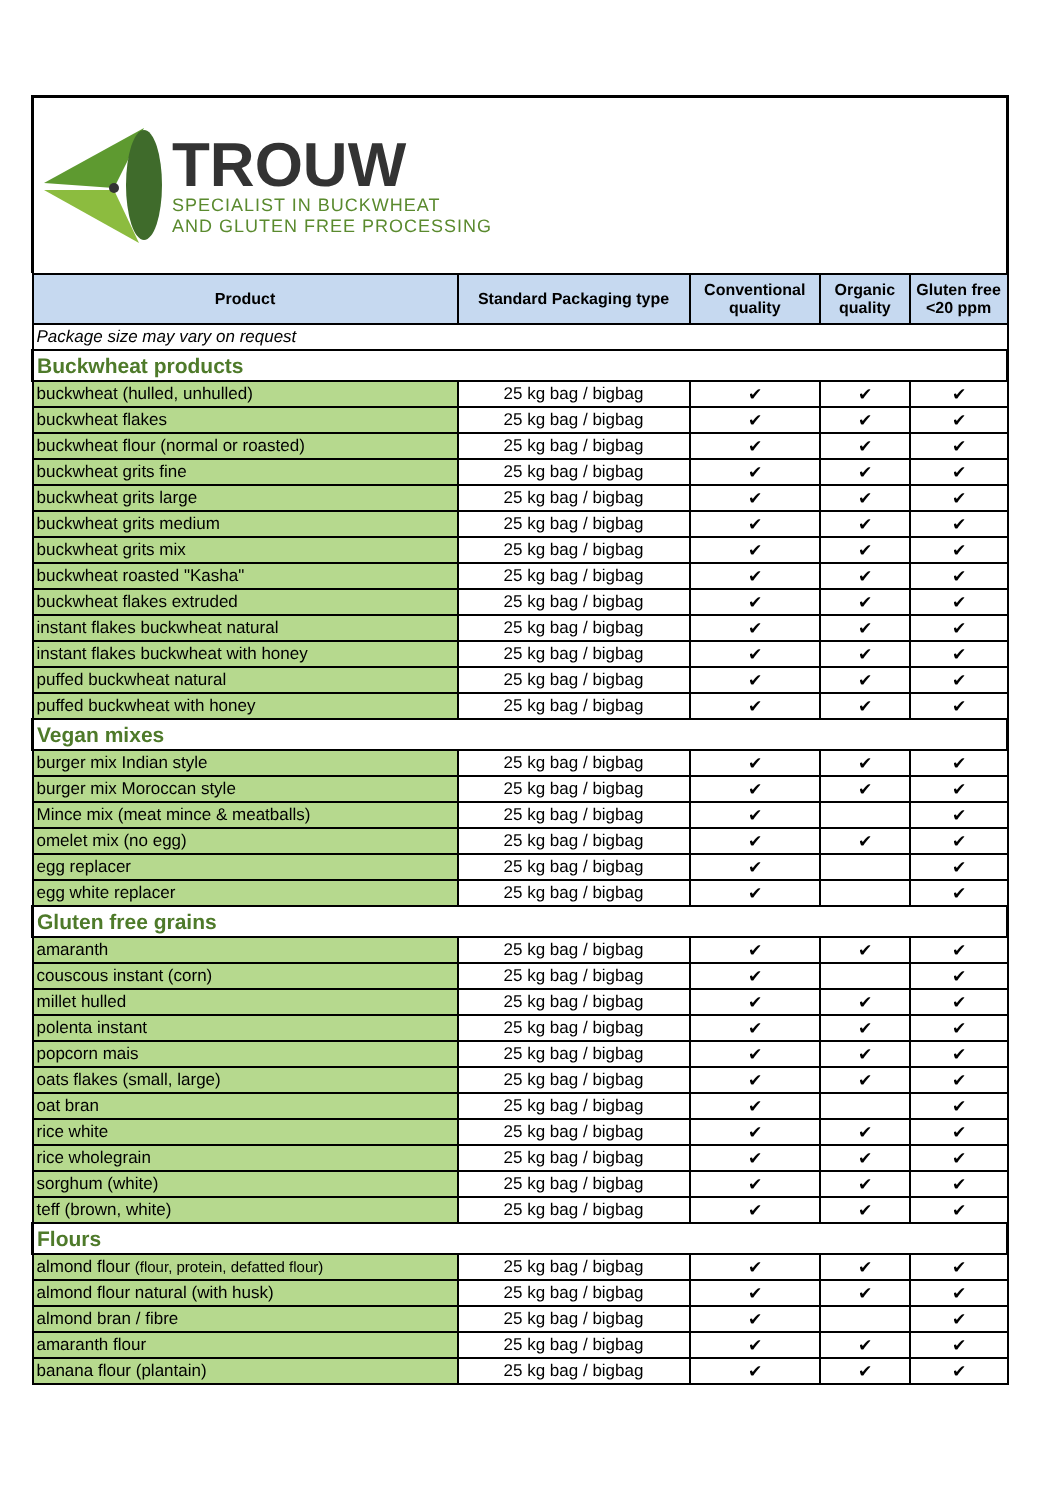TROUW
SPECIALIST IN BUCKWHEAT
AND GLUTEN FREE PROCESSING
| Product | Standard Packaging type | Conventional quality | Organic quality | Gluten free <20 ppm |
| --- | --- | --- | --- | --- |
| Package size may vary on request | | | | |
| Buckwheat products | | | | |
| buckwheat (hulled, unhulled) | 25 kg bag / bigbag | ✔ | ✔ | ✔ |
| buckwheat flakes | 25 kg bag / bigbag | ✔ | ✔ | ✔ |
| buckwheat flour (normal or roasted) | 25 kg bag / bigbag | ✔ | ✔ | ✔ |
| buckwheat grits fine | 25 kg bag / bigbag | ✔ | ✔ | ✔ |
| buckwheat grits large | 25 kg bag / bigbag | ✔ | ✔ | ✔ |
| buckwheat grits medium | 25 kg bag / bigbag | ✔ | ✔ | ✔ |
| buckwheat grits mix | 25 kg bag / bigbag | ✔ | ✔ | ✔ |
| buckwheat roasted "Kasha" | 25 kg bag / bigbag | ✔ | ✔ | ✔ |
| buckwheat flakes extruded | 25 kg bag / bigbag | ✔ | ✔ | ✔ |
| instant flakes buckwheat natural | 25 kg bag / bigbag | ✔ | ✔ | ✔ |
| instant flakes buckwheat with honey | 25 kg bag / bigbag | ✔ | ✔ | ✔ |
| puffed buckwheat natural | 25 kg bag / bigbag | ✔ | ✔ | ✔ |
| puffed buckwheat with honey | 25 kg bag / bigbag | ✔ | ✔ | ✔ |
| Vegan mixes | | | | |
| burger mix Indian style | 25 kg bag / bigbag | ✔ | ✔ | ✔ |
| burger mix Moroccan style | 25 kg bag / bigbag | ✔ | ✔ | ✔ |
| Mince mix (meat mince & meatballs) | 25 kg bag / bigbag | ✔ | | ✔ |
| omelet mix (no egg) | 25 kg bag / bigbag | ✔ | ✔ | ✔ |
| egg replacer | 25 kg bag / bigbag | ✔ | | ✔ |
| egg white replacer | 25 kg bag / bigbag | ✔ | | ✔ |
| Gluten free grains | | | | |
| amaranth | 25 kg bag / bigbag | ✔ | ✔ | ✔ |
| couscous instant (corn) | 25 kg bag / bigbag | ✔ | | ✔ |
| millet hulled | 25 kg bag / bigbag | ✔ | ✔ | ✔ |
| polenta instant | 25 kg bag / bigbag | ✔ | ✔ | ✔ |
| popcorn mais | 25 kg bag / bigbag | ✔ | ✔ | ✔ |
| oats flakes (small, large) | 25 kg bag / bigbag | ✔ | ✔ | ✔ |
| oat bran | 25 kg bag / bigbag | ✔ | | ✔ |
| rice white | 25 kg bag / bigbag | ✔ | ✔ | ✔ |
| rice wholegrain | 25 kg bag / bigbag | ✔ | ✔ | ✔ |
| sorghum (white) | 25 kg bag / bigbag | ✔ | ✔ | ✔ |
| teff (brown, white) | 25 kg bag / bigbag | ✔ | ✔ | ✔ |
| Flours | | | | |
| almond flour (flour, protein, defatted flour) | 25 kg bag / bigbag | ✔ | ✔ | ✔ |
| almond flour natural (with husk) | 25 kg bag / bigbag | ✔ | ✔ | ✔ |
| almond bran / fibre | 25 kg bag / bigbag | ✔ | | ✔ |
| amaranth flour | 25 kg bag / bigbag | ✔ | ✔ | ✔ |
| banana flour (plantain) | 25 kg bag / bigbag | ✔ | ✔ | ✔ |